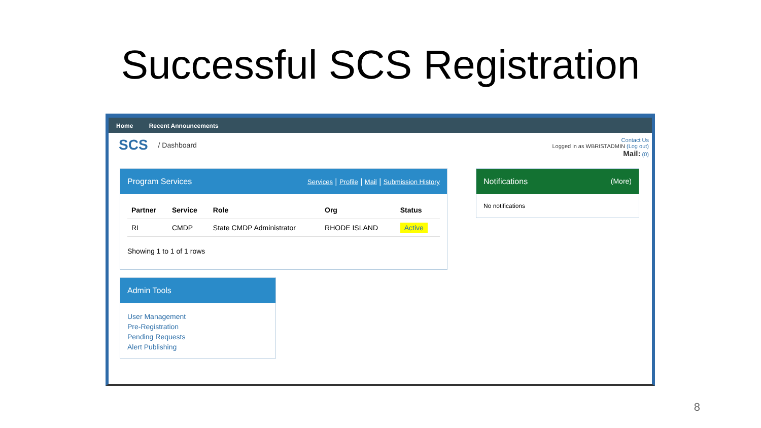Successful SCS Registration
Home Recent Announcements
SCS / Dashboard
Contact Us
Logged in as WBRISTADMIN (Log out)
Mail: (0)
Program Services Services | Profile | Mail | Submission History
| Partner | Service | Role | Org | Status |
| --- | --- | --- | --- | --- |
| RI | CMDP | State CMDP Administrator | RHODE ISLAND | Active |
Showing 1 to 1 of 1 rows
Admin Tools
User Management
Pre-Registration
Pending Requests
Alert Publishing
Notifications (More)
No notifications
8